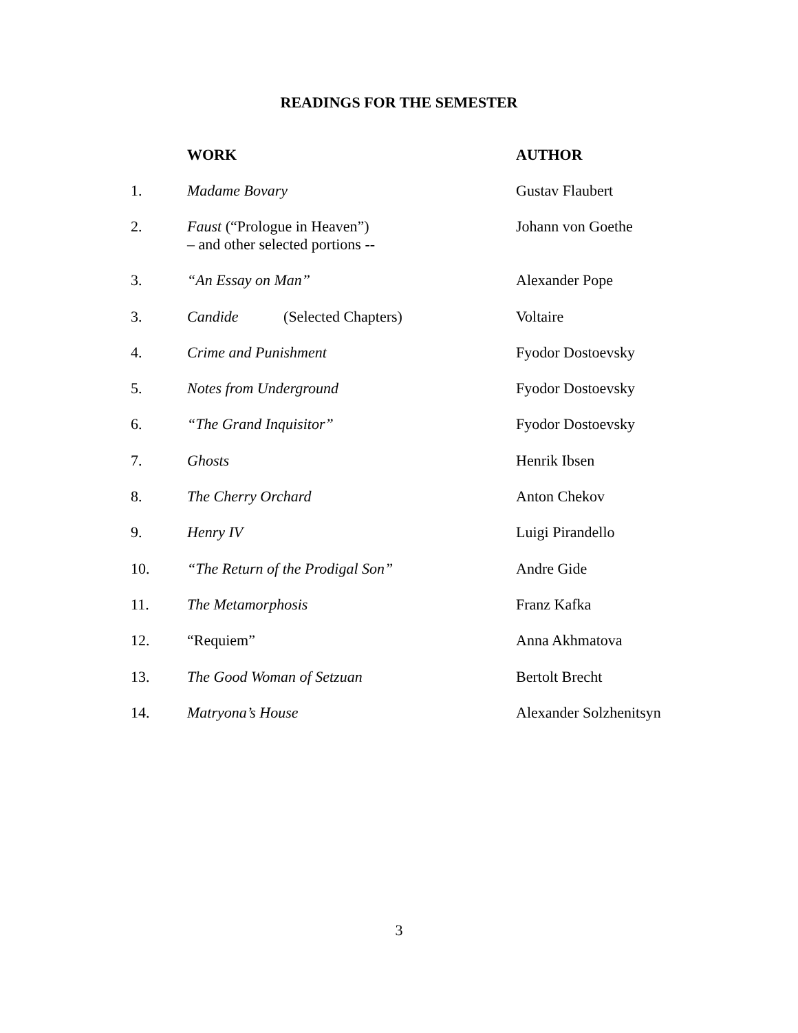READINGS FOR THE SEMESTER
| | WORK | AUTHOR |
| --- | --- | --- |
| 1. | Madame Bovary | Gustav Flaubert |
| 2. | Faust (“Prologue in Heaven”) – and other selected portions -- | Johann von Goethe |
| 3. | “An Essay on Man” | Alexander Pope |
| 3. | Candide (Selected Chapters) | Voltaire |
| 4. | Crime and Punishment | Fyodor Dostoevsky |
| 5. | Notes from Underground | Fyodor Dostoevsky |
| 6. | “The Grand Inquisitor” | Fyodor Dostoevsky |
| 7. | Ghosts | Henrik Ibsen |
| 8. | The Cherry Orchard | Anton Chekov |
| 9. | Henry IV | Luigi Pirandello |
| 10. | “The Return of the Prodigal Son” | Andre Gide |
| 11. | The Metamorphosis | Franz Kafka |
| 12. | “Requiem” | Anna Akhmatova |
| 13. | The Good Woman of Setzuan | Bertolt Brecht |
| 14. | Matryona’s House | Alexander Solzhenitsyn |
3